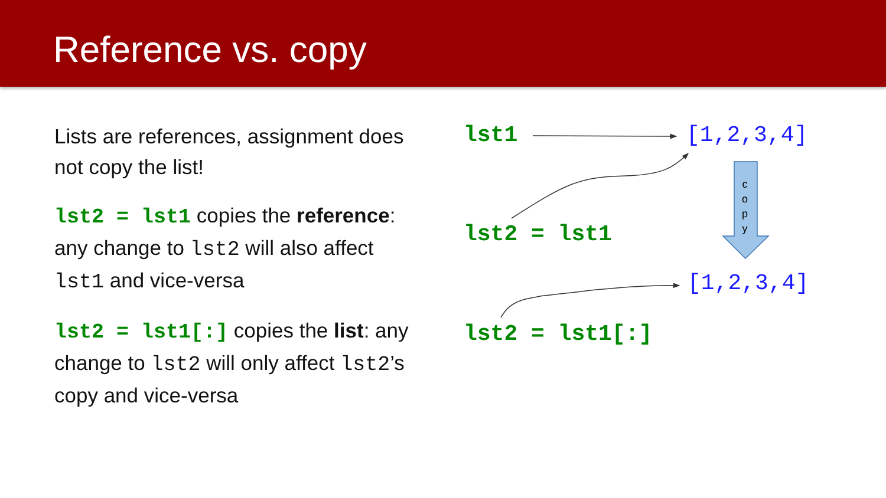Reference vs. copy
Lists are references, assignment does not copy the list!
lst2 = lst1 copies the reference: any change to lst2 will also affect lst1 and vice-versa
lst2 = lst1[:] copies the list: any change to lst2 will only affect lst2’s copy and vice-versa
lst1 [1,2,3,4]
c
o
p
y
lst2 = lst1
[1,2,3,4]
lst2 = lst1[:]